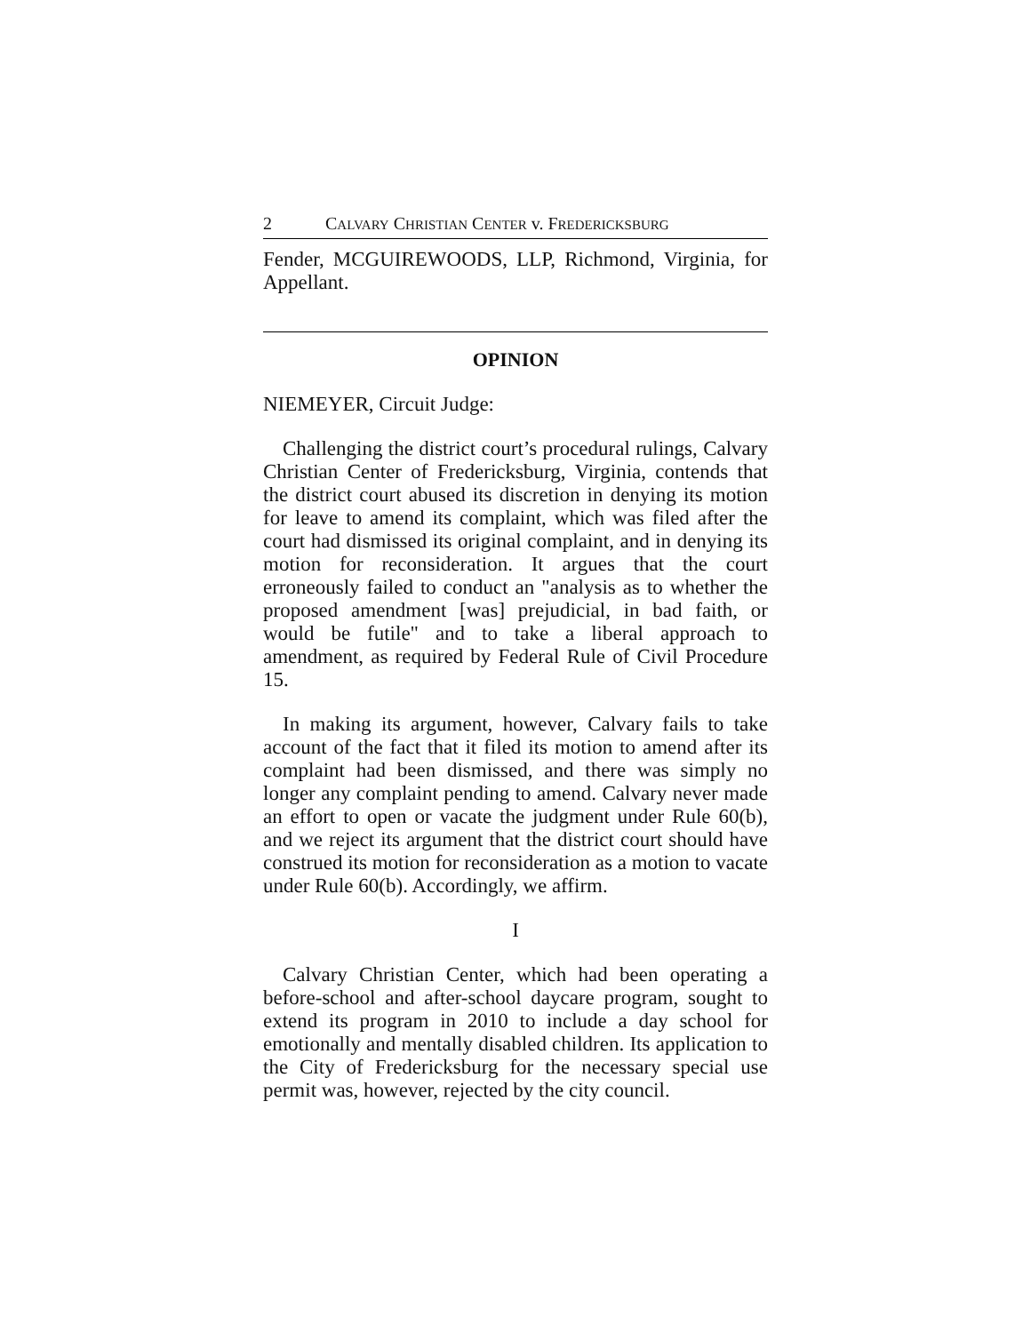2 CALVARY CHRISTIAN CENTER v. FREDERICKSBURG
Fender, MCGUIREWOODS, LLP, Richmond, Virginia, for Appellant.
OPINION
NIEMEYER, Circuit Judge:
Challenging the district court’s procedural rulings, Calvary Christian Center of Fredericksburg, Virginia, contends that the district court abused its discretion in denying its motion for leave to amend its complaint, which was filed after the court had dismissed its original complaint, and in denying its motion for reconsideration. It argues that the court erroneously failed to conduct an "analysis as to whether the proposed amendment [was] prejudicial, in bad faith, or would be futile" and to take a liberal approach to amendment, as required by Federal Rule of Civil Procedure 15.
In making its argument, however, Calvary fails to take account of the fact that it filed its motion to amend after its complaint had been dismissed, and there was simply no longer any complaint pending to amend. Calvary never made an effort to open or vacate the judgment under Rule 60(b), and we reject its argument that the district court should have construed its motion for reconsideration as a motion to vacate under Rule 60(b). Accordingly, we affirm.
I
Calvary Christian Center, which had been operating a before-school and after-school daycare program, sought to extend its program in 2010 to include a day school for emotionally and mentally disabled children. Its application to the City of Fredericksburg for the necessary special use permit was, however, rejected by the city council.